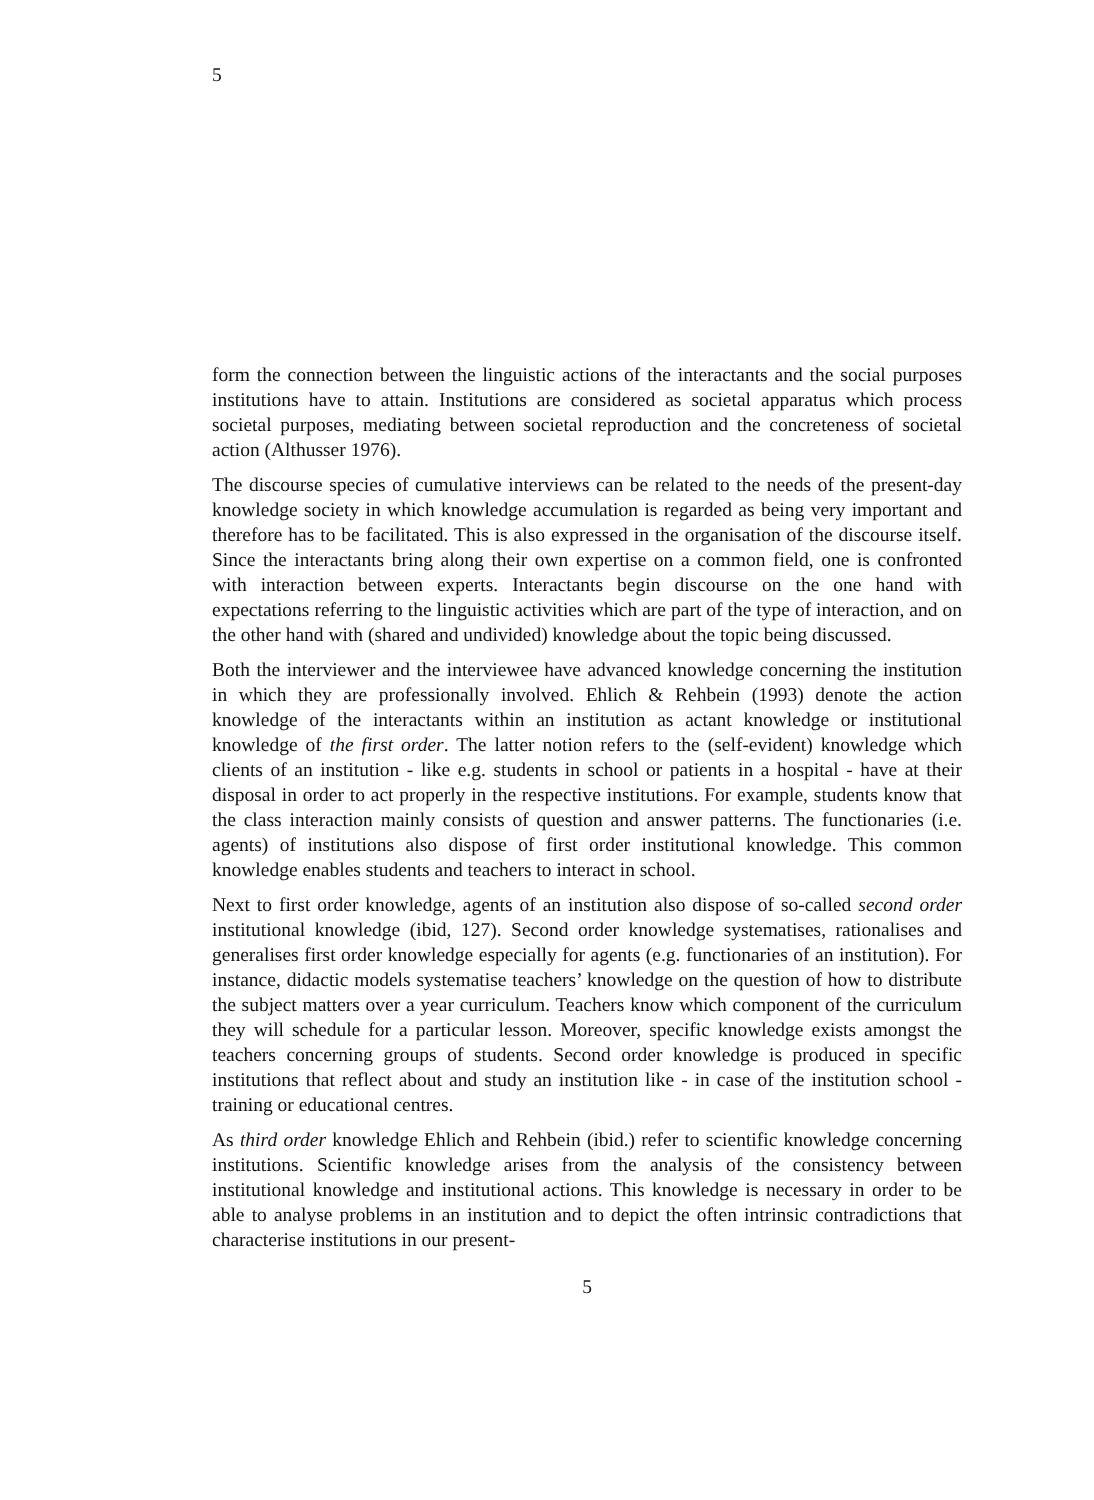5
form the connection between the linguistic actions of the interactants and the social purposes institutions have to attain. Institutions are considered as societal apparatus which process societal purposes, mediating between societal reproduction and the concreteness of societal action (Althusser 1976).
The discourse species of cumulative interviews can be related to the needs of the present-day knowledge society in which knowledge accumulation is regarded as being very important and therefore has to be facilitated. This is also expressed in the organisation of the discourse itself. Since the interactants bring along their own expertise on a common field, one is confronted with interaction between experts. Interactants begin discourse on the one hand with expectations referring to the linguistic activities which are part of the type of interaction, and on the other hand with (shared and undivided) knowledge about the topic being discussed.
Both the interviewer and the interviewee have advanced knowledge concerning the institution in which they are professionally involved. Ehlich & Rehbein (1993) denote the action knowledge of the interactants within an institution as actant knowledge or institutional knowledge of the first order. The latter notion refers to the (self-evident) knowledge which clients of an institution - like e.g. students in school or patients in a hospital - have at their disposal in order to act properly in the respective institutions. For example, students know that the class interaction mainly consists of question and answer patterns. The functionaries (i.e. agents) of institutions also dispose of first order institutional knowledge. This common knowledge enables students and teachers to interact in school.
Next to first order knowledge, agents of an institution also dispose of so-called second order institutional knowledge (ibid, 127). Second order knowledge systematises, rationalises and generalises first order knowledge especially for agents (e.g. functionaries of an institution). For instance, didactic models systematise teachers’ knowledge on the question of how to distribute the subject matters over a year curriculum. Teachers know which component of the curriculum they will schedule for a particular lesson. Moreover, specific knowledge exists amongst the teachers concerning groups of students. Second order knowledge is produced in specific institutions that reflect about and study an institution like - in case of the institution school - training or educational centres.
As third order knowledge Ehlich and Rehbein (ibid.) refer to scientific knowledge concerning institutions. Scientific knowledge arises from the analysis of the consistency between institutional knowledge and institutional actions. This knowledge is necessary in order to be able to analyse problems in an institution and to depict the often intrinsic contradictions that characterise institutions in our present-
5